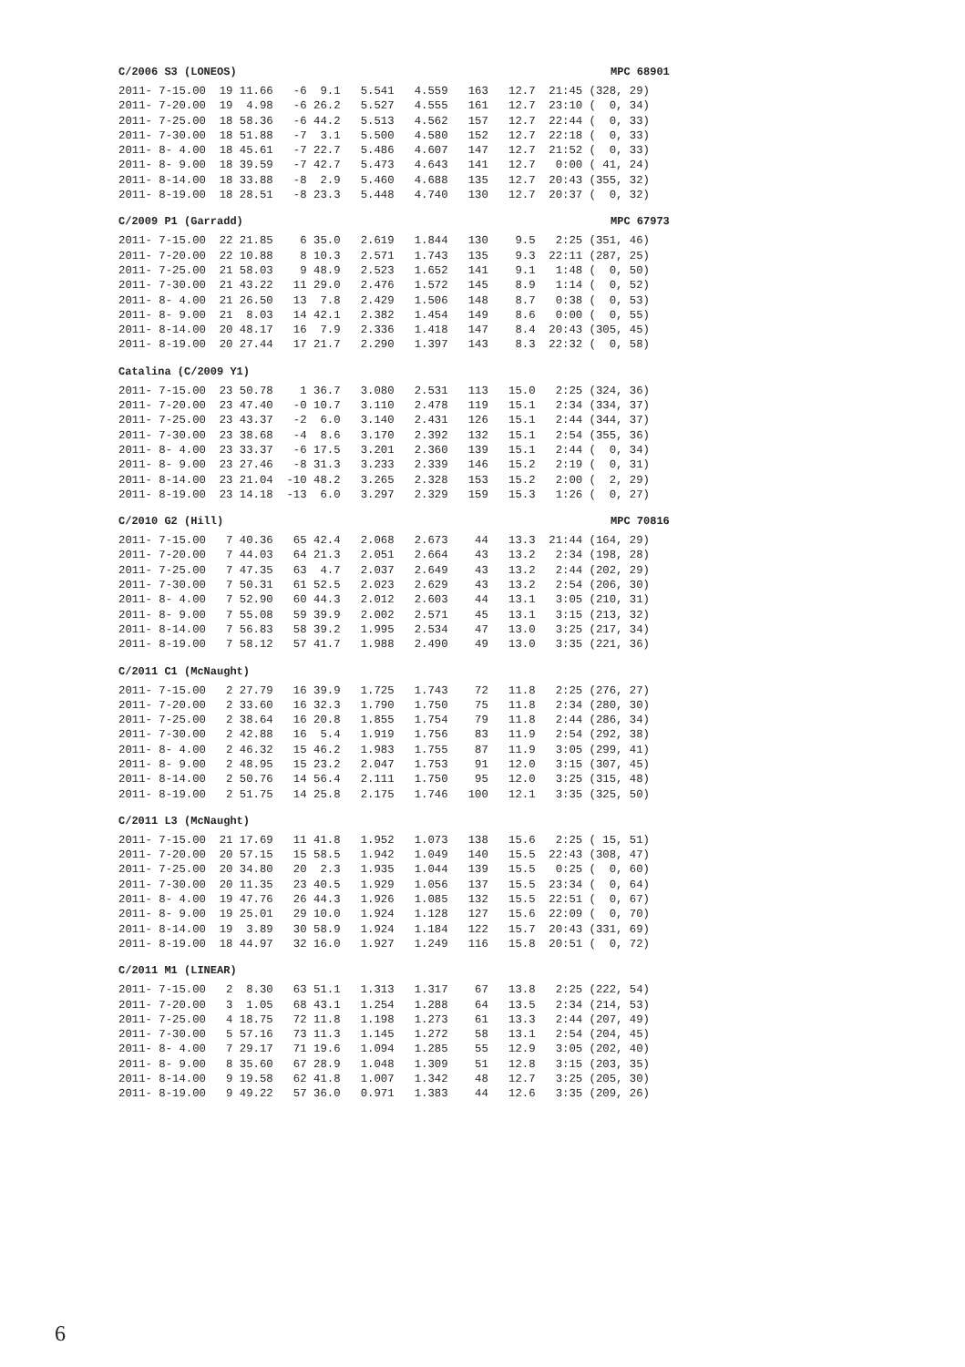C/2006 S3 (LONEOS) MPC 68901
2011- 7-15.00  19 11.66   -6  9.1   5.541   4.559   163   12.7  21:45 (328, 29)
2011- 7-20.00  19  4.98   -6 26.2   5.527   4.555   161   12.7  23:10 (  0, 34)
2011- 7-25.00  18 58.36   -6 44.2   5.513   4.562   157   12.7  22:44 (  0, 33)
2011- 7-30.00  18 51.88   -7  3.1   5.500   4.580   152   12.7  22:18 (  0, 33)
2011- 8- 4.00  18 45.61   -7 22.7   5.486   4.607   147   12.7  21:52 (  0, 33)
2011- 8- 9.00  18 39.59   -7 42.7   5.473   4.643   141   12.7   0:00 ( 41, 24)
2011- 8-14.00  18 33.88   -8  2.9   5.460   4.688   135   12.7  20:43 (355, 32)
2011- 8-19.00  18 28.51   -8 23.3   5.448   4.740   130   12.7  20:37 (  0, 32)
C/2009 P1 (Garradd) MPC 67973
2011- 7-15.00  22 21.85    6 35.0   2.619   1.844   130    9.5   2:25 (351, 46)
2011- 7-20.00  22 10.88    8 10.3   2.571   1.743   135    9.3  22:11 (287, 25)
2011- 7-25.00  21 58.03    9 48.9   2.523   1.652   141    9.1   1:48 (  0, 50)
2011- 7-30.00  21 43.22   11 29.0   2.476   1.572   145    8.9   1:14 (  0, 52)
2011- 8- 4.00  21 26.50   13  7.8   2.429   1.506   148    8.7   0:38 (  0, 53)
2011- 8- 9.00  21  8.03   14 42.1   2.382   1.454   149    8.6   0:00 (  0, 55)
2011- 8-14.00  20 48.17   16  7.9   2.336   1.418   147    8.4  20:43 (305, 45)
2011- 8-19.00  20 27.44   17 21.7   2.290   1.397   143    8.3  22:32 (  0, 58)
Catalina (C/2009 Y1)
2011- 7-15.00  23 50.78    1 36.7   3.080   2.531   113   15.0   2:25 (324, 36)
2011- 7-20.00  23 47.40   -0 10.7   3.110   2.478   119   15.1   2:34 (334, 37)
2011- 7-25.00  23 43.37   -2  6.0   3.140   2.431   126   15.1   2:44 (344, 37)
2011- 7-30.00  23 38.68   -4  8.6   3.170   2.392   132   15.1   2:54 (355, 36)
2011- 8- 4.00  23 33.37   -6 17.5   3.201   2.360   139   15.1   2:44 (  0, 34)
2011- 8- 9.00  23 27.46   -8 31.3   3.233   2.339   146   15.2   2:19 (  0, 31)
2011- 8-14.00  23 21.04  -10 48.2   3.265   2.328   153   15.2   2:00 (  2, 29)
2011- 8-19.00  23 14.18  -13  6.0   3.297   2.329   159   15.3   1:26 (  0, 27)
C/2010 G2 (Hill) MPC 70816
2011- 7-15.00   7 40.36   65 42.4   2.068   2.673    44   13.3  21:44 (164, 29)
2011- 7-20.00   7 44.03   64 21.3   2.051   2.664    43   13.2   2:34 (198, 28)
2011- 7-25.00   7 47.35   63  4.7   2.037   2.649    43   13.2   2:44 (202, 29)
2011- 7-30.00   7 50.31   61 52.5   2.023   2.629    43   13.2   2:54 (206, 30)
2011- 8- 4.00   7 52.90   60 44.3   2.012   2.603    44   13.1   3:05 (210, 31)
2011- 8- 9.00   7 55.08   59 39.9   2.002   2.571    45   13.1   3:15 (213, 32)
2011- 8-14.00   7 56.83   58 39.2   1.995   2.534    47   13.0   3:25 (217, 34)
2011- 8-19.00   7 58.12   57 41.7   1.988   2.490    49   13.0   3:35 (221, 36)
C/2011 C1 (McNaught)
2011- 7-15.00   2 27.79   16 39.9   1.725   1.743    72   11.8   2:25 (276, 27)
2011- 7-20.00   2 33.60   16 32.3   1.790   1.750    75   11.8   2:34 (280, 30)
2011- 7-25.00   2 38.64   16 20.8   1.855   1.754    79   11.8   2:44 (286, 34)
2011- 7-30.00   2 42.88   16  5.4   1.919   1.756    83   11.9   2:54 (292, 38)
2011- 8- 4.00   2 46.32   15 46.2   1.983   1.755    87   11.9   3:05 (299, 41)
2011- 8- 9.00   2 48.95   15 23.2   2.047   1.753    91   12.0   3:15 (307, 45)
2011- 8-14.00   2 50.76   14 56.4   2.111   1.750    95   12.0   3:25 (315, 48)
2011- 8-19.00   2 51.75   14 25.8   2.175   1.746   100   12.1   3:35 (325, 50)
C/2011 L3 (McNaught)
2011- 7-15.00  21 17.69   11 41.8   1.952   1.073   138   15.6   2:25 ( 15, 51)
2011- 7-20.00  20 57.15   15 58.5   1.942   1.049   140   15.5  22:43 (308, 47)
2011- 7-25.00  20 34.80   20  2.3   1.935   1.044   139   15.5   0:25 (  0, 60)
2011- 7-30.00  20 11.35   23 40.5   1.929   1.056   137   15.5  23:34 (  0, 64)
2011- 8- 4.00  19 47.76   26 44.3   1.926   1.085   132   15.5  22:51 (  0, 67)
2011- 8- 9.00  19 25.01   29 10.0   1.924   1.128   127   15.6  22:09 (  0, 70)
2011- 8-14.00  19  3.89   30 58.9   1.924   1.184   122   15.7  20:43 (331, 69)
2011- 8-19.00  18 44.97   32 16.0   1.927   1.249   116   15.8  20:51 (  0, 72)
C/2011 M1 (LINEAR)
2011- 7-15.00   2  8.30   63 51.1   1.313   1.317    67   13.8   2:25 (222, 54)
2011- 7-20.00   3  1.05   68 43.1   1.254   1.288    64   13.5   2:34 (214, 53)
2011- 7-25.00   4 18.75   72 11.8   1.198   1.273    61   13.3   2:44 (207, 49)
2011- 7-30.00   5 57.16   73 11.3   1.145   1.272    58   13.1   2:54 (204, 45)
2011- 8- 4.00   7 29.17   71 19.6   1.094   1.285    55   12.9   3:05 (202, 40)
2011- 8- 9.00   8 35.60   67 28.9   1.048   1.309    51   12.8   3:15 (203, 35)
2011- 8-14.00   9 19.58   62 41.8   1.007   1.342    48   12.7   3:25 (205, 30)
2011- 8-19.00   9 49.22   57 36.0   0.971   1.383    44   12.6   3:35 (209, 26)
6